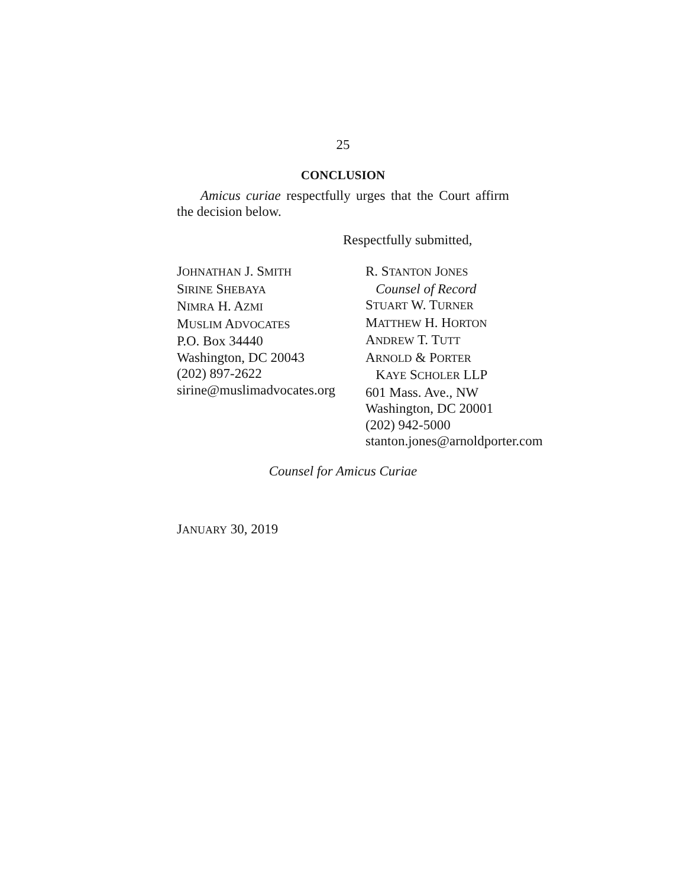25
CONCLUSION
Amicus curiae respectfully urges that the Court affirm the decision below.
Respectfully submitted,
JOHNATHAN J. SMITH
SIRINE SHEBAYA
NIMRA H. AZMI
MUSLIM ADVOCATES
P.O. Box 34440
Washington, DC 20043
(202) 897-2622
sirine@muslimadvocates.org
R. STANTON JONES
Counsel of Record
STUART W. TURNER
MATTHEW H. HORTON
ANDREW T. TUTT
ARNOLD & PORTER
KAYE SCHOLER LLP
601 Mass. Ave., NW
Washington, DC 20001
(202) 942-5000
stanton.jones@arnoldporter.com
Counsel for Amicus Curiae
JANUARY 30, 2019